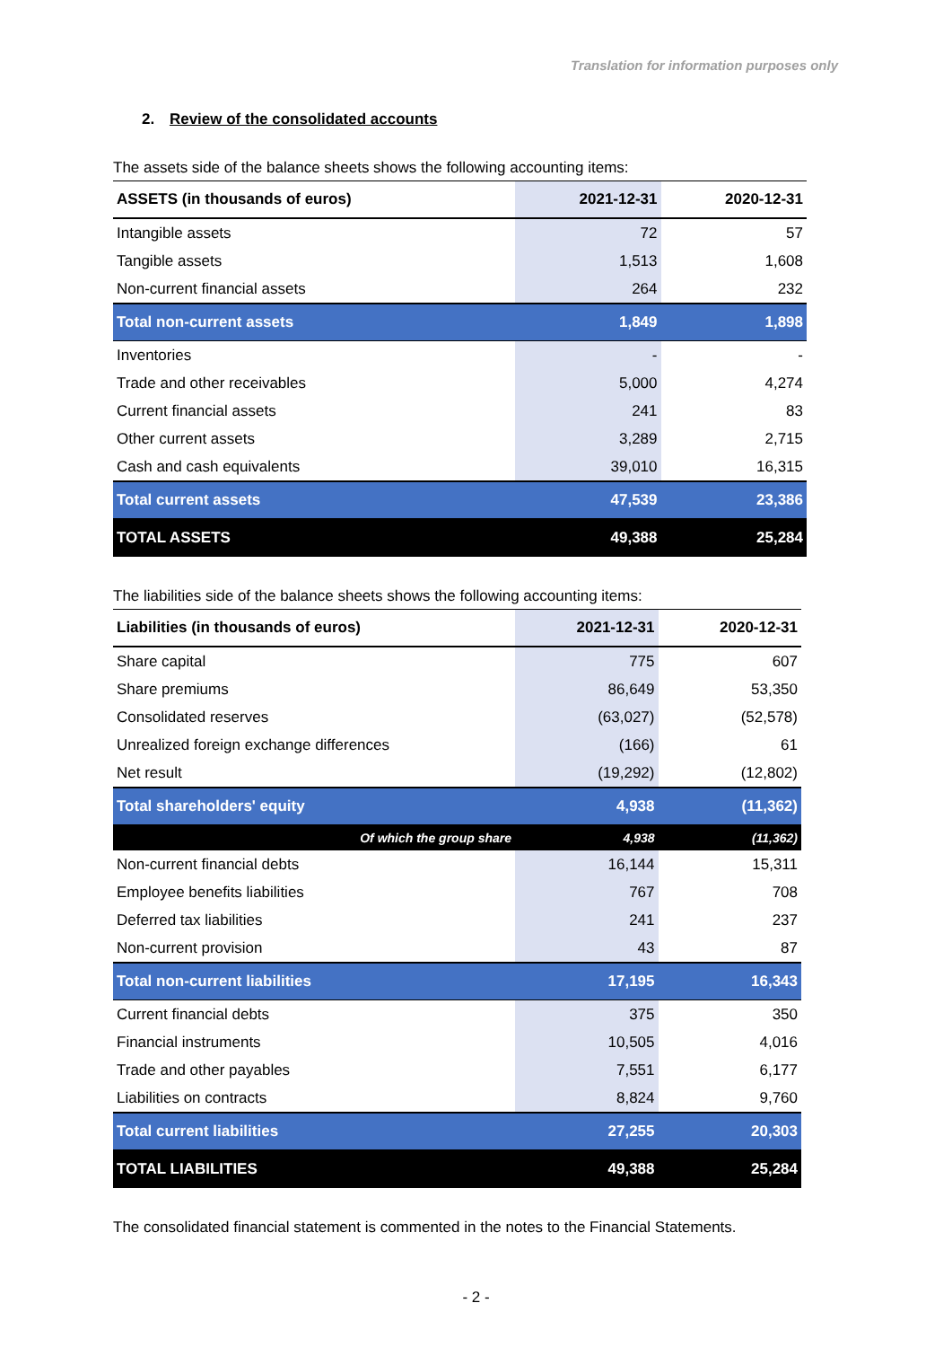Translation for information purposes only
2. Review of the consolidated accounts
The assets side of the balance sheets shows the following accounting items:
| ASSETS (in thousands of euros) | 2021-12-31 | 2020-12-31 |
| --- | --- | --- |
| Intangible assets | 72 | 57 |
| Tangible assets | 1,513 | 1,608 |
| Non-current financial assets | 264 | 232 |
| Total non-current assets | 1,849 | 1,898 |
| Inventories | - | - |
| Trade and other receivables | 5,000 | 4,274 |
| Current financial assets | 241 | 83 |
| Other current assets | 3,289 | 2,715 |
| Cash and cash equivalents | 39,010 | 16,315 |
| Total current assets | 47,539 | 23,386 |
| TOTAL ASSETS | 49,388 | 25,284 |
The liabilities side of the balance sheets shows the following accounting items:
| Liabilities (in thousands of euros) | 2021-12-31 | 2020-12-31 |
| --- | --- | --- |
| Share capital | 775 | 607 |
| Share premiums | 86,649 | 53,350 |
| Consolidated reserves | (63,027) | (52,578) |
| Unrealized foreign exchange differences | (166) | 61 |
| Net result | (19,292) | (12,802) |
| Total shareholders' equity | 4,938 | (11,362) |
| Of which the group share | 4,938 | (11,362) |
| Non-current financial debts | 16,144 | 15,311 |
| Employee benefits liabilities | 767 | 708 |
| Deferred tax liabilities | 241 | 237 |
| Non-current provision | 43 | 87 |
| Total non-current liabilities | 17,195 | 16,343 |
| Current financial debts | 375 | 350 |
| Financial instruments | 10,505 | 4,016 |
| Trade and other payables | 7,551 | 6,177 |
| Liabilities on contracts | 8,824 | 9,760 |
| Total current liabilities | 27,255 | 20,303 |
| TOTAL LIABILITIES | 49,388 | 25,284 |
The consolidated financial statement is commented in the notes to the Financial Statements.
- 2 -